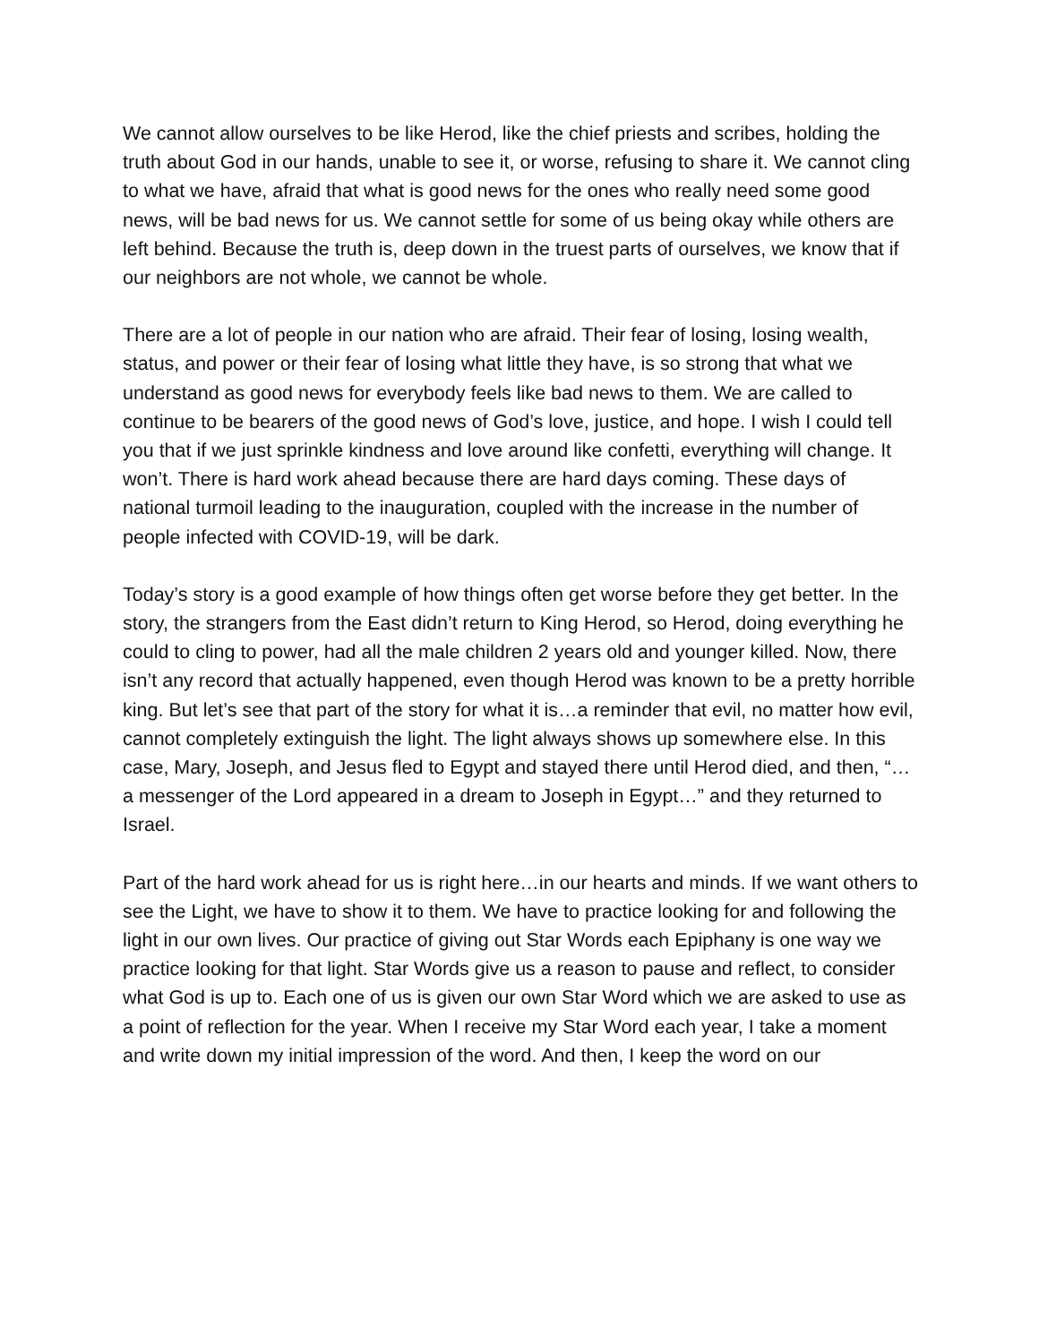We cannot allow ourselves to be like Herod, like the chief priests and scribes, holding the truth about God in our hands, unable to see it, or worse, refusing to share it. We cannot cling to what we have, afraid that what is good news for the ones who really need some good news, will be bad news for us. We cannot settle for some of us being okay while others are left behind. Because the truth is, deep down in the truest parts of ourselves, we know that if our neighbors are not whole, we cannot be whole.
There are a lot of people in our nation who are afraid. Their fear of losing, losing wealth, status, and power or their fear of losing what little they have, is so strong that what we understand as good news for everybody feels like bad news to them. We are called to continue to be bearers of the good news of God’s love, justice, and hope. I wish I could tell you that if we just sprinkle kindness and love around like confetti, everything will change. It won’t. There is hard work ahead because there are hard days coming. These days of national turmoil leading to the inauguration, coupled with the increase in the number of people infected with COVID-19, will be dark.
Today’s story is a good example of how things often get worse before they get better. In the story, the strangers from the East didn’t return to King Herod, so Herod, doing everything he could to cling to power, had all the male children 2 years old and younger killed. Now, there isn’t any record that actually happened, even though Herod was known to be a pretty horrible king. But let’s see that part of the story for what it is…a reminder that evil, no matter how evil, cannot completely extinguish the light. The light always shows up somewhere else. In this case, Mary, Joseph, and Jesus fled to Egypt and stayed there until Herod died, and then, “…a messenger of the Lord appeared in a dream to Joseph in Egypt…” and they returned to Israel.
Part of the hard work ahead for us is right here…in our hearts and minds. If we want others to see the Light, we have to show it to them. We have to practice looking for and following the light in our own lives. Our practice of giving out Star Words each Epiphany is one way we practice looking for that light. Star Words give us a reason to pause and reflect, to consider what God is up to. Each one of us is given our own Star Word which we are asked to use as a point of reflection for the year. When I receive my Star Word each year, I take a moment and write down my initial impression of the word. And then, I keep the word on our